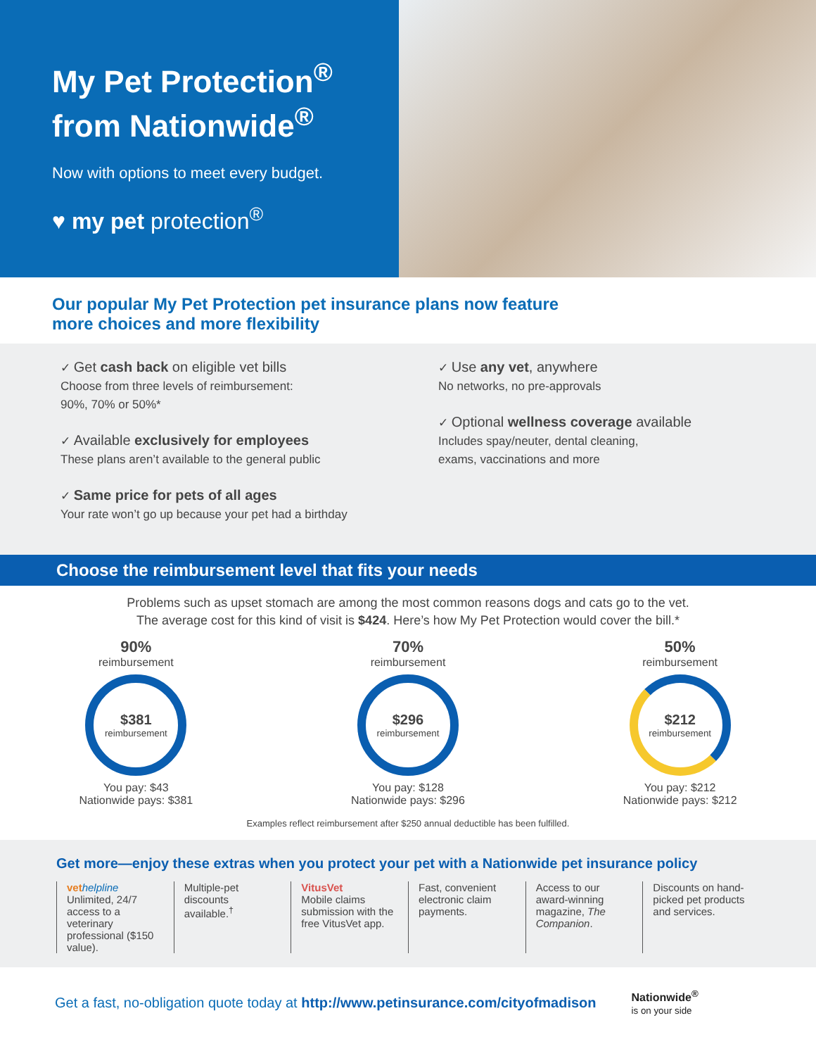My Pet Protection<sup>®</sup>
from Nationwide<sup>®</sup>
Now with options to meet every budget.
♥ my pet protection<sup>®</sup>
Our popular My Pet Protection pet insurance plans now feature
more choices and more flexibility
✓ Get cash back on eligible vet bills
Choose from three levels of reimbursement:
90%, 70% or 50%*
✓ Available exclusively for employees
These plans aren’t available to the general public
✓ Same price for pets of all ages
Your rate won’t go up because your pet had a birthday
✓ Use any vet, anywhere
No networks, no pre-approvals
✓ Optional wellness coverage available
Includes spay/neuter, dental cleaning,
exams, vaccinations and more
Choose the reimbursement level that fits your needs
Problems such as upset stomach are among the most common reasons dogs and cats go to the vet.
The average cost for this kind of visit is $424. Here’s how My Pet Protection would cover the bill.*
90%
reimbursement
$381
reimbursement
You pay: $43
Nationwide pays: $381
70%
reimbursement
$296
reimbursement
You pay: $128
Nationwide pays: $296
50%
reimbursement
$212
reimbursement
You pay: $212
Nationwide pays: $212
Examples reflect reimbursement after $250 annual deductible has been fulfilled.
Get more—enjoy these extras when you protect your pet with a Nationwide pet insurance policy
vet helpline
Unlimited, 24/7 access to a veterinary professional ($150 value).
Multiple-pet discounts available.<sup>†</sup>
VitusVet
Mobile claims submission with the free VitusVet app.
Fast, convenient electronic claim payments.
Access to our award-winning magazine, The Companion.
Discounts on hand-picked pet products and services.
Get a fast, no-obligation quote today at http://www.petinsurance.com/cityofmadison Nationwide<sup>®</sup>
is on your side